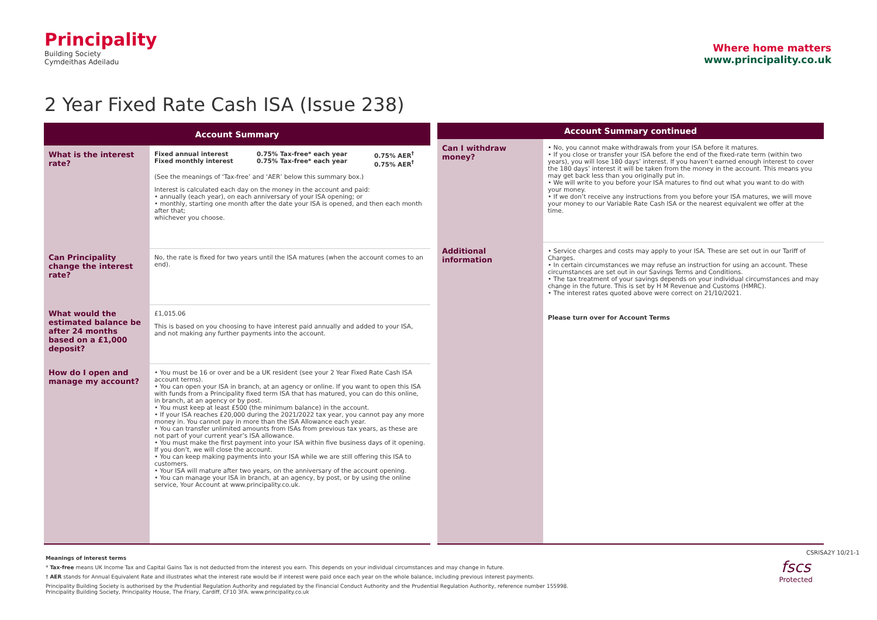Principality
Building Society
Cymdeithas Adeiladu
Where home matters
www.principality.co.uk
2 Year Fixed Rate Cash ISA (Issue 238)
| Account Summary | |
| --- | --- |
| What is the interest rate? | / Fixed annual interest Fixed monthly interest / 0.75% Tax-free* each year 0.75% Tax-free* each year / 0.75% AER<sup>†</sup> 0.75% AER<sup>†</sup> / (See the meanings of ‘Tax-free’ and ‘AER’ below this summary box.) Interest is calculated each day on the money in the account and paid: • annually (each year), on each anniversary of your ISA opening; or • monthly, starting one month after the date your ISA is opened, and then each month after that; whichever you choose. |
| Can Principality change the interest rate? | No, the rate is fixed for two years until the ISA matures (when the account comes to an end). |
| What would the estimated balance be after 24 months based on a £1,000 deposit? | £1,015.06 This is based on you choosing to have interest paid annually and added to your ISA, and not making any further payments into the account. |
| How do I open and manage my account? | • You must be 16 or over and be a UK resident (see your 2 Year Fixed Rate Cash ISA account terms). • You can open your ISA in branch, at an agency or online. If you want to open this ISA with funds from a Principality fixed term ISA that has matured, you can do this online, in branch, at an agency or by post. • You must keep at least £500 (the minimum balance) in the account. • If your ISA reaches £20,000 during the 2021/2022 tax year, you cannot pay any more money in. You cannot pay in more than the ISA Allowance each year. • You can transfer unlimited amounts from ISAs from previous tax years, as these are not part of your current year’s ISA allowance. • You must make the first payment into your ISA within five business days of it opening. If you don’t, we will close the account. • You can keep making payments into your ISA while we are still offering this ISA to customers. • Your ISA will mature after two years, on the anniversary of the account opening. • You can manage your ISA in branch, at an agency, by post, or by using the online service, Your Account at www.principality.co.uk. |
| Account Summary continued | |
| --- | --- |
| Can I withdraw money? | • No, you cannot make withdrawals from your ISA before it matures. • If you close or transfer your ISA before the end of the fixed-rate term (within two years), you will lose 180 days’ interest. If you haven’t earned enough interest to cover the 180 days’ interest it will be taken from the money in the account. This means you may get back less than you originally put in. • We will write to you before your ISA matures to find out what you want to do with your money. • If we don’t receive any instructions from you before your ISA matures, we will move your money to our Variable Rate Cash ISA or the nearest equivalent we offer at the time. |
| Additional information | • Service charges and costs may apply to your ISA. These are set out in our Tariff of Charges. • In certain circumstances we may refuse an instruction for using an account. These circumstances are set out in our Savings Terms and Conditions. • The tax treatment of your savings depends on your individual circumstances and may change in the future. This is set by H M Revenue and Customs (HMRC). • The interest rates quoted above were correct on 21/10/2021. Please turn over for Account Terms |
Meanings of interest terms
* Tax-free means UK Income Tax and Capital Gains Tax is not deducted from the interest you earn. This depends on your individual circumstances and may change in future.
† AER stands for Annual Equivalent Rate and illustrates what the interest rate would be if interest were paid once each year on the whole balance, including previous interest payments.
Principality Building Society is authorised by the Prudential Regulation Authority and regulated by the Financial Conduct Authority and the Prudential Regulation Authority, reference number 155998.
Principality Building Society, Principality House, The Friary, Cardiff, CF10 3FA. www.principality.co.uk
fscs
Protected
CSRISA2Y 10/21-1